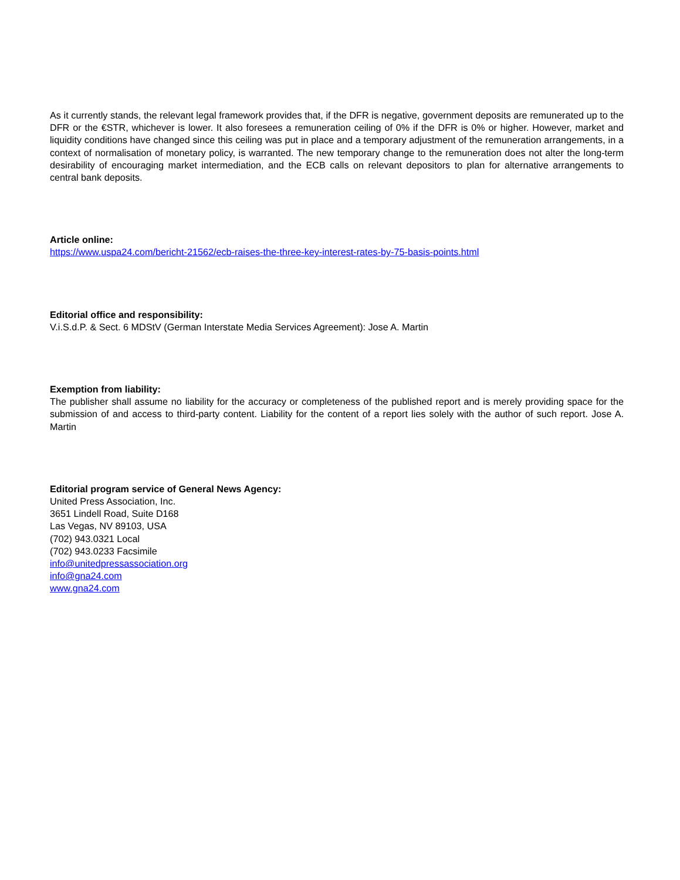As it currently stands, the relevant legal framework provides that, if the DFR is negative, government deposits are remunerated up to the DFR or the €STR, whichever is lower. It also foresees a remuneration ceiling of 0% if the DFR is 0% or higher. However, market and liquidity conditions have changed since this ceiling was put in place and a temporary adjustment of the remuneration arrangements, in a context of normalisation of monetary policy, is warranted. The new temporary change to the remuneration does not alter the long-term desirability of encouraging market intermediation, and the ECB calls on relevant depositors to plan for alternative arrangements to central bank deposits.
Article online:
https://www.uspa24.com/bericht-21562/ecb-raises-the-three-key-interest-rates-by-75-basis-points.html
Editorial office and responsibility:
V.i.S.d.P. & Sect. 6 MDStV (German Interstate Media Services Agreement): Jose A. Martin
Exemption from liability:
The publisher shall assume no liability for the accuracy or completeness of the published report and is merely providing space for the submission of and access to third-party content. Liability for the content of a report lies solely with the author of such report. Jose A. Martin
Editorial program service of General News Agency:
United Press Association, Inc.
3651 Lindell Road, Suite D168
Las Vegas, NV 89103, USA
(702) 943.0321 Local
(702) 943.0233 Facsimile
info@unitedpressassociation.org
info@gna24.com
www.gna24.com